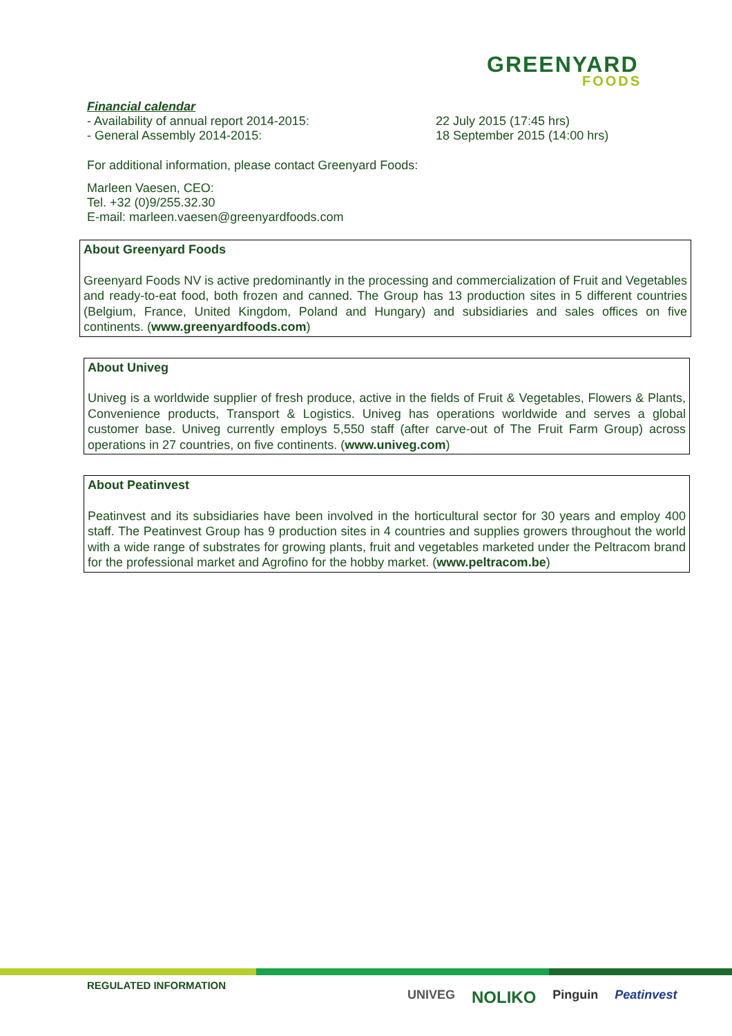GREENYARD
FOODS
Financial calendar
- Availability of annual report 2014-2015: 22 July 2015 (17:45 hrs)
- General Assembly 2014-2015: 18 September 2015 (14:00 hrs)
For additional information, please contact Greenyard Foods:
Marleen Vaesen, CEO:
Tel. +32 (0)9/255.32.30
E-mail: marleen.vaesen@greenyardfoods.com
About Greenyard Foods
Greenyard Foods NV is active predominantly in the processing and commercialization of Fruit and Vegetables and ready-to-eat food, both frozen and canned. The Group has 13 production sites in 5 different countries (Belgium, France, United Kingdom, Poland and Hungary) and subsidiaries and sales offices on five continents. (www.greenyardfoods.com)
About Univeg
Univeg is a worldwide supplier of fresh produce, active in the fields of Fruit & Vegetables, Flowers & Plants, Convenience products, Transport & Logistics. Univeg has operations worldwide and serves a global customer base. Univeg currently employs 5,550 staff (after carve-out of The Fruit Farm Group) across operations in 27 countries, on five continents. (www.univeg.com)
About Peatinvest
Peatinvest and its subsidiaries have been involved in the horticultural sector for 30 years and employ 400 staff. The Peatinvest Group has 9 production sites in 4 countries and supplies growers throughout the world with a wide range of substrates for growing plants, fruit and vegetables marketed under the Peltracom brand for the professional market and Agrofino for the hobby market. (www.peltracom.be)
REGULATED INFORMATION
UNIVEG NOLIKO Pinguin Peatinvest